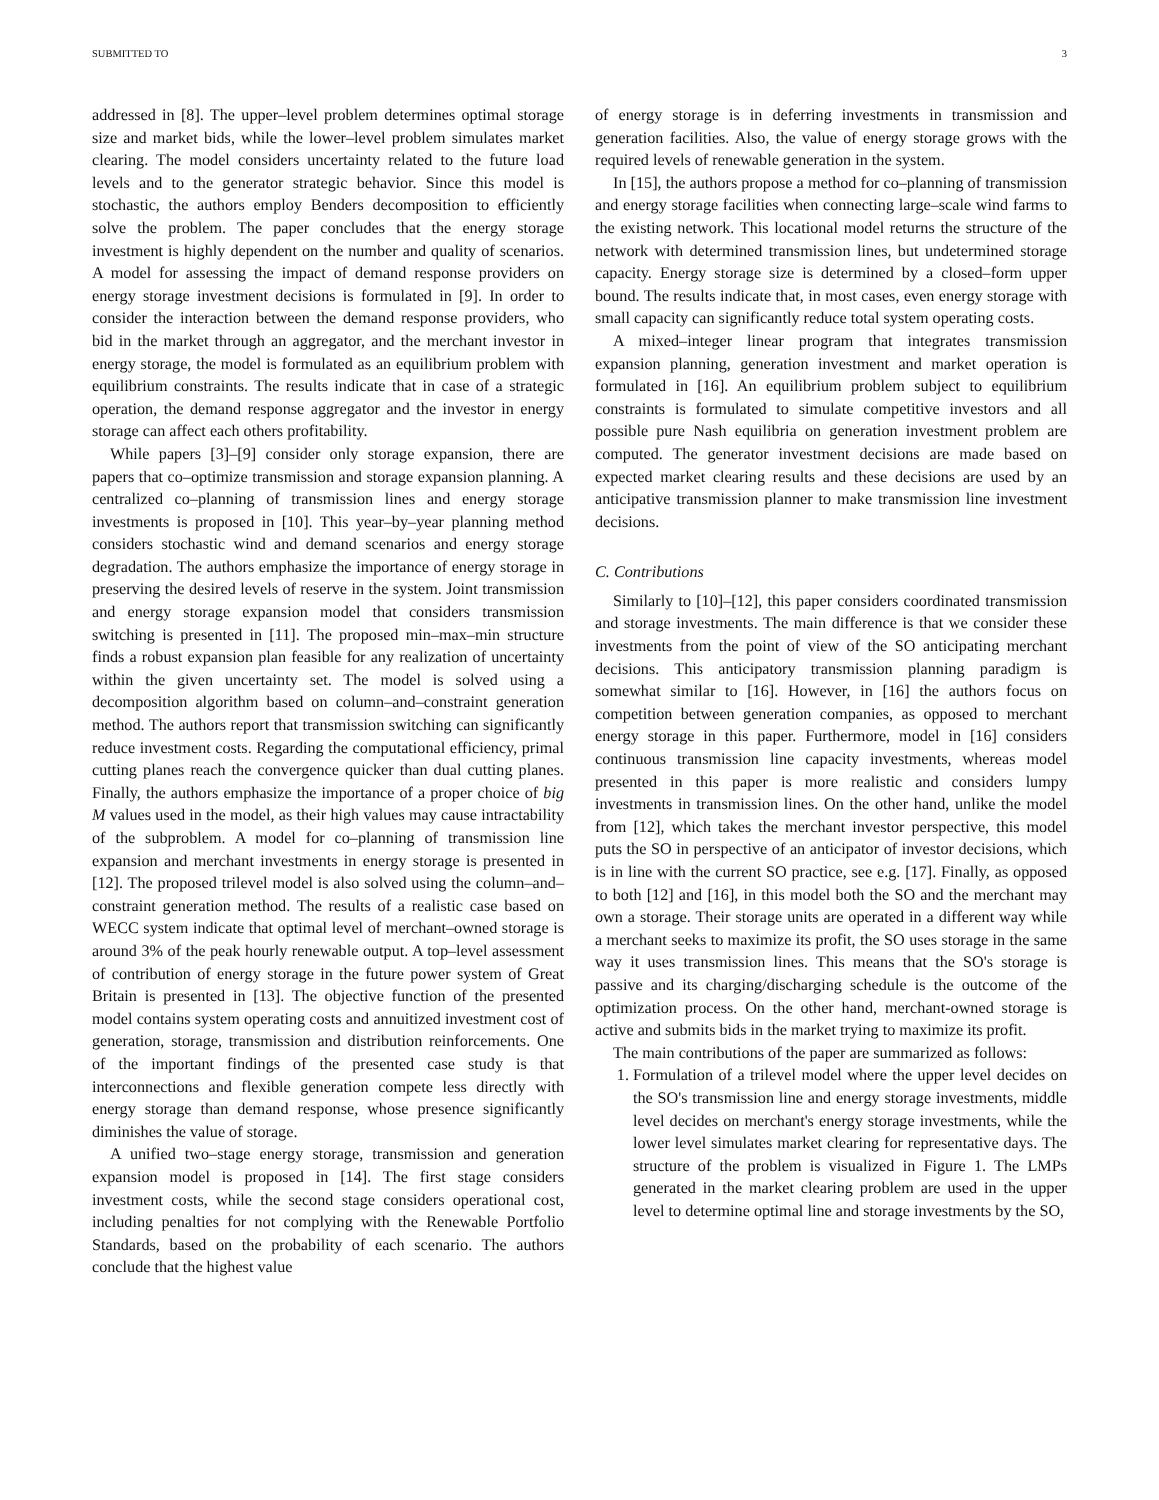SUBMITTED TO 3
addressed in [8]. The upper–level problem determines optimal storage size and market bids, while the lower–level problem simulates market clearing. The model considers uncertainty related to the future load levels and to the generator strategic behavior. Since this model is stochastic, the authors employ Benders decomposition to efficiently solve the problem. The paper concludes that the energy storage investment is highly dependent on the number and quality of scenarios. A model for assessing the impact of demand response providers on energy storage investment decisions is formulated in [9]. In order to consider the interaction between the demand response providers, who bid in the market through an aggregator, and the merchant investor in energy storage, the model is formulated as an equilibrium problem with equilibrium constraints. The results indicate that in case of a strategic operation, the demand response aggregator and the investor in energy storage can affect each others profitability.
While papers [3]–[9] consider only storage expansion, there are papers that co–optimize transmission and storage expansion planning. A centralized co–planning of transmission lines and energy storage investments is proposed in [10]. This year–by–year planning method considers stochastic wind and demand scenarios and energy storage degradation. The authors emphasize the importance of energy storage in preserving the desired levels of reserve in the system. Joint transmission and energy storage expansion model that considers transmission switching is presented in [11]. The proposed min–max–min structure finds a robust expansion plan feasible for any realization of uncertainty within the given uncertainty set. The model is solved using a decomposition algorithm based on column–and–constraint generation method. The authors report that transmission switching can significantly reduce investment costs. Regarding the computational efficiency, primal cutting planes reach the convergence quicker than dual cutting planes. Finally, the authors emphasize the importance of a proper choice of big M values used in the model, as their high values may cause intractability of the subproblem. A model for co–planning of transmission line expansion and merchant investments in energy storage is presented in [12]. The proposed trilevel model is also solved using the column–and–constraint generation method. The results of a realistic case based on WECC system indicate that optimal level of merchant–owned storage is around 3% of the peak hourly renewable output. A top–level assessment of contribution of energy storage in the future power system of Great Britain is presented in [13]. The objective function of the presented model contains system operating costs and annuitized investment cost of generation, storage, transmission and distribution reinforcements. One of the important findings of the presented case study is that interconnections and flexible generation compete less directly with energy storage than demand response, whose presence significantly diminishes the value of storage.
A unified two–stage energy storage, transmission and generation expansion model is proposed in [14]. The first stage considers investment costs, while the second stage considers operational cost, including penalties for not complying with the Renewable Portfolio Standards, based on the probability of each scenario. The authors conclude that the highest value
of energy storage is in deferring investments in transmission and generation facilities. Also, the value of energy storage grows with the required levels of renewable generation in the system.
In [15], the authors propose a method for co–planning of transmission and energy storage facilities when connecting large–scale wind farms to the existing network. This locational model returns the structure of the network with determined transmission lines, but undetermined storage capacity. Energy storage size is determined by a closed–form upper bound. The results indicate that, in most cases, even energy storage with small capacity can significantly reduce total system operating costs.
A mixed–integer linear program that integrates transmission expansion planning, generation investment and market operation is formulated in [16]. An equilibrium problem subject to equilibrium constraints is formulated to simulate competitive investors and all possible pure Nash equilibria on generation investment problem are computed. The generator investment decisions are made based on expected market clearing results and these decisions are used by an anticipative transmission planner to make transmission line investment decisions.
C. Contributions
Similarly to [10]–[12], this paper considers coordinated transmission and storage investments. The main difference is that we consider these investments from the point of view of the SO anticipating merchant decisions. This anticipatory transmission planning paradigm is somewhat similar to [16]. However, in [16] the authors focus on competition between generation companies, as opposed to merchant energy storage in this paper. Furthermore, model in [16] considers continuous transmission line capacity investments, whereas model presented in this paper is more realistic and considers lumpy investments in transmission lines. On the other hand, unlike the model from [12], which takes the merchant investor perspective, this model puts the SO in perspective of an anticipator of investor decisions, which is in line with the current SO practice, see e.g. [17]. Finally, as opposed to both [12] and [16], in this model both the SO and the merchant may own a storage. Their storage units are operated in a different way while a merchant seeks to maximize its profit, the SO uses storage in the same way it uses transmission lines. This means that the SO's storage is passive and its charging/discharging schedule is the outcome of the optimization process. On the other hand, merchant-owned storage is active and submits bids in the market trying to maximize its profit.
The main contributions of the paper are summarized as follows:
1. Formulation of a trilevel model where the upper level decides on the SO's transmission line and energy storage investments, middle level decides on merchant's energy storage investments, while the lower level simulates market clearing for representative days. The structure of the problem is visualized in Figure 1. The LMPs generated in the market clearing problem are used in the upper level to determine optimal line and storage investments by the SO,